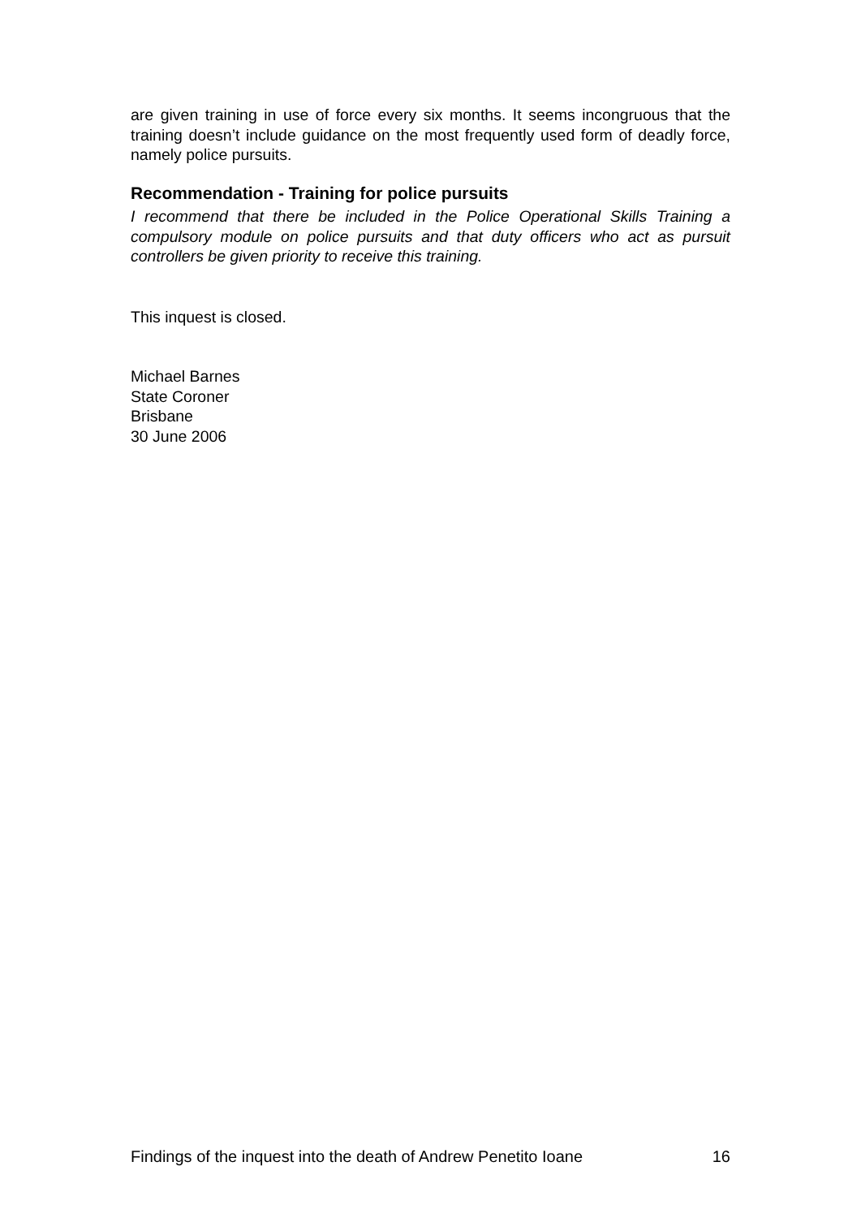are given training in use of force every six months. It seems incongruous that the training doesn’t include guidance on the most frequently used form of deadly force, namely police pursuits.
Recommendation - Training for police pursuits
I recommend that there be included in the Police Operational Skills Training a compulsory module on police pursuits and that duty officers who act as pursuit controllers be given priority to receive this training.
This inquest is closed.
Michael Barnes
State Coroner
Brisbane
30 June 2006
Findings of the inquest into the death of Andrew Penetito Ioane 16